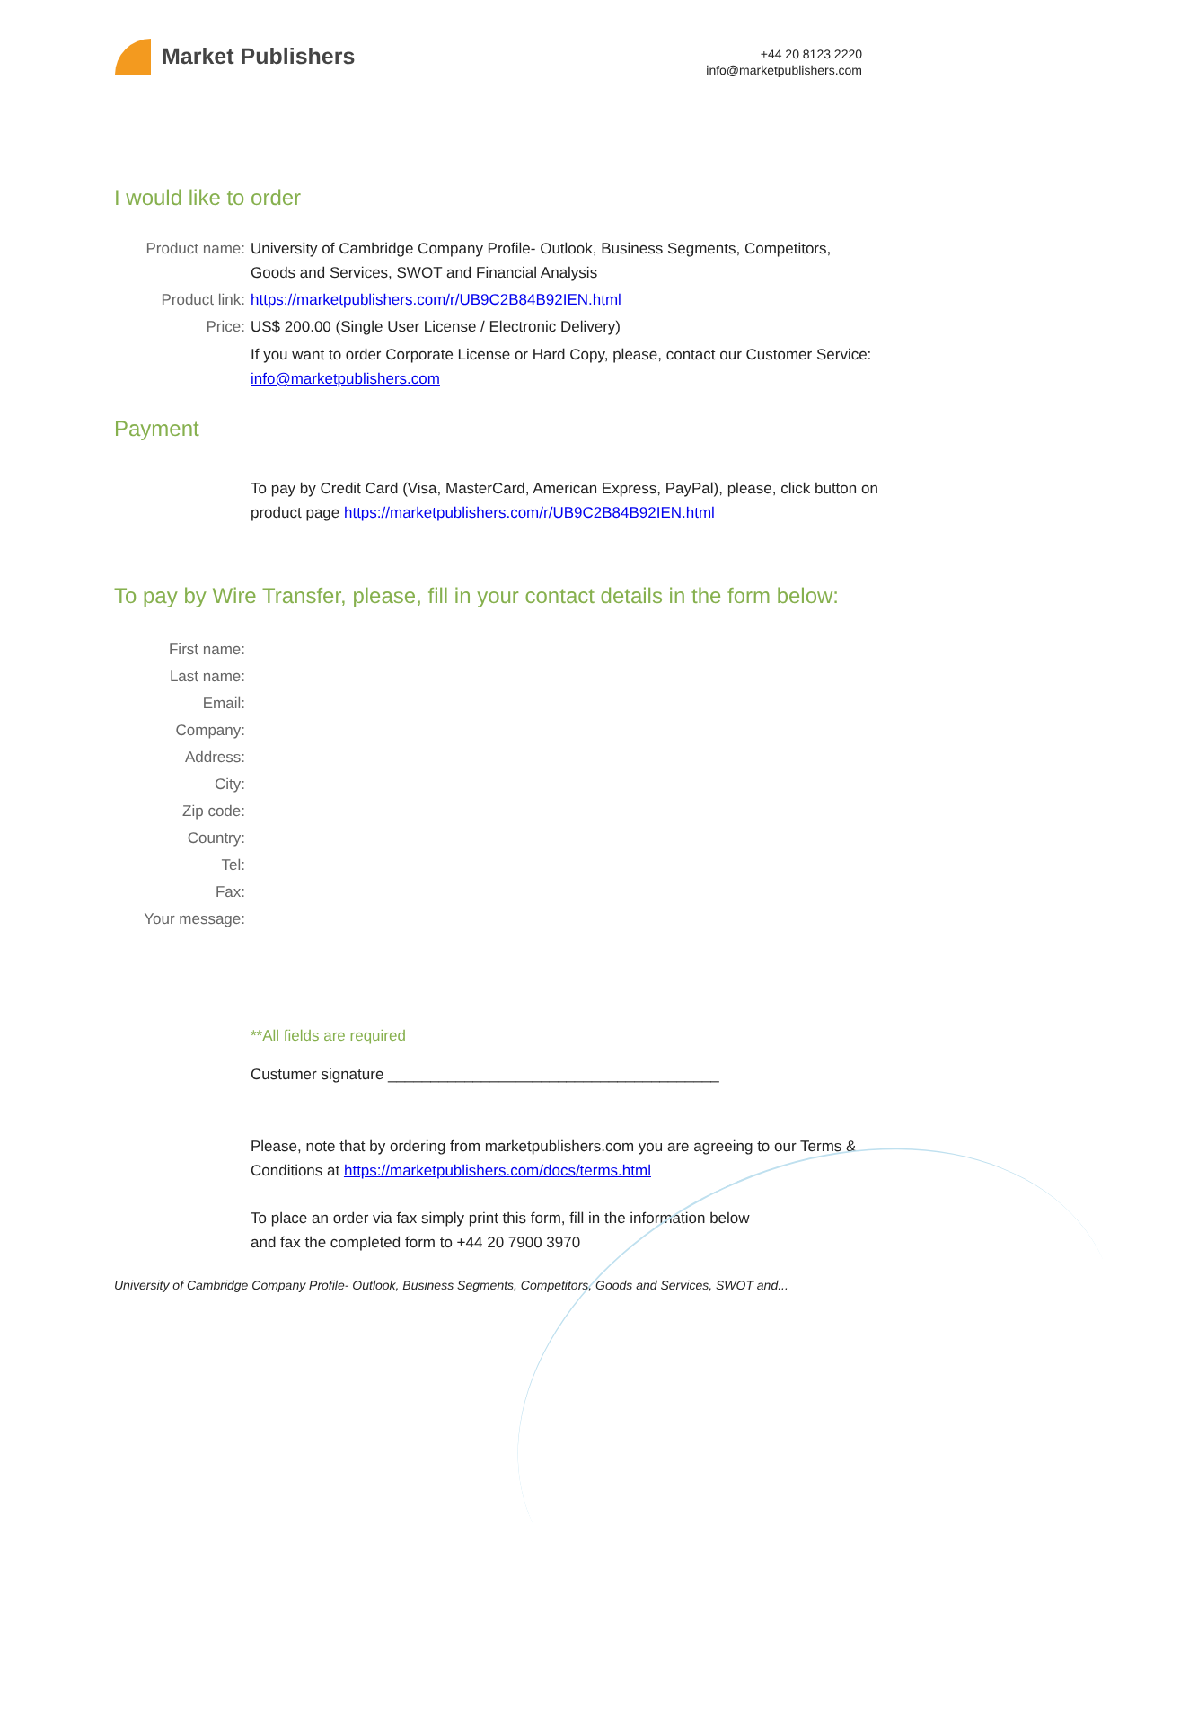Market Publishers
+44 20 8123 2220
info@marketpublishers.com
I would like to order
Product name: University of Cambridge Company Profile- Outlook, Business Segments, Competitors, Goods and Services, SWOT and Financial Analysis
Product link: https://marketpublishers.com/r/UB9C2B84B92IEN.html
Price: US$ 200.00 (Single User License / Electronic Delivery)
If you want to order Corporate License or Hard Copy, please, contact our Customer Service:
info@marketpublishers.com
Payment
To pay by Credit Card (Visa, MasterCard, American Express, PayPal), please, click button on product page https://marketpublishers.com/r/UB9C2B84B92IEN.html
To pay by Wire Transfer, please, fill in your contact details in the form below:
First name:
Last name:
Email:
Company:
Address:
City:
Zip code:
Country:
Tel:
Fax:
Your message:
**All fields are required
Custumer signature _______________________________________
Please, note that by ordering from marketpublishers.com you are agreeing to our Terms & Conditions at https://marketpublishers.com/docs/terms.html
To place an order via fax simply print this form, fill in the information below
and fax the completed form to +44 20 7900 3970
University of Cambridge Company Profile- Outlook, Business Segments, Competitors, Goods and Services, SWOT and...